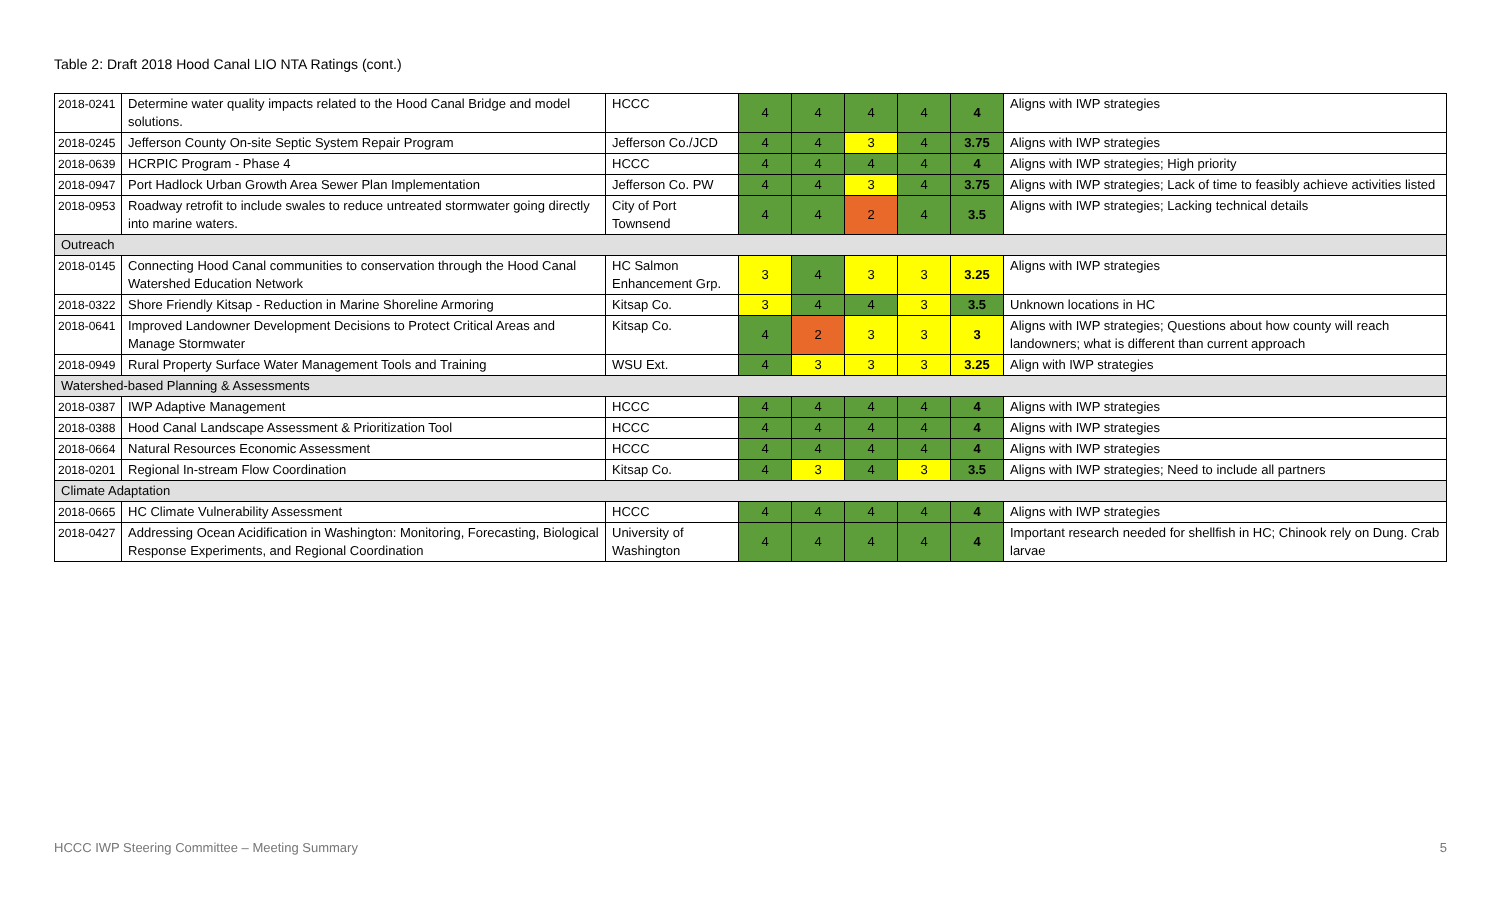Table 2: Draft 2018 Hood Canal LIO NTA Ratings (cont.)
| 2018-0241 | Determine water quality impacts related to the Hood Canal Bridge and model solutions. | HCCC | 4 | 4 | 4 | 4 | 4 | Aligns with IWP strategies |
| 2018-0245 | Jefferson County On-site Septic System Repair Program | Jefferson Co./JCD | 4 | 4 | 3 | 4 | 3.75 | Aligns with IWP strategies |
| 2018-0639 | HCRPIC Program - Phase 4 | HCCC | 4 | 4 | 4 | 4 | 4 | Aligns with IWP strategies; High priority |
| 2018-0947 | Port Hadlock Urban Growth Area Sewer Plan Implementation | Jefferson Co. PW | 4 | 4 | 3 | 4 | 3.75 | Aligns with IWP strategies; Lack of time to feasibly achieve activities listed |
| 2018-0953 | Roadway retrofit to include swales to reduce untreated stormwater going directly into marine waters. | City of Port Townsend | 4 | 4 | 2 | 4 | 3.5 | Aligns with IWP strategies; Lacking technical details |
| Outreach | | | | | | | | |
| 2018-0145 | Connecting Hood Canal communities to conservation through the Hood Canal Watershed Education Network | HC Salmon Enhancement Grp. | 3 | 4 | 3 | 3 | 3.25 | Aligns with IWP strategies |
| 2018-0322 | Shore Friendly Kitsap - Reduction in Marine Shoreline Armoring | Kitsap Co. | 3 | 4 | 4 | 3 | 3.5 | Unknown locations in HC |
| 2018-0641 | Improved Landowner Development Decisions to Protect Critical Areas and Manage Stormwater | Kitsap Co. | 4 | 2 | 3 | 3 | 3 | Aligns with IWP strategies; Questions about how county will reach landowners; what is different than current approach |
| 2018-0949 | Rural Property Surface Water Management Tools and Training | WSU Ext. | 4 | 3 | 3 | 3 | 3.25 | Align with IWP strategies |
| Watershed-based Planning & Assessments | | | | | | | | |
| 2018-0387 | IWP Adaptive Management | HCCC | 4 | 4 | 4 | 4 | 4 | Aligns with IWP strategies |
| 2018-0388 | Hood Canal Landscape Assessment & Prioritization Tool | HCCC | 4 | 4 | 4 | 4 | 4 | Aligns with IWP strategies |
| 2018-0664 | Natural Resources Economic Assessment | HCCC | 4 | 4 | 4 | 4 | 4 | Aligns with IWP strategies |
| 2018-0201 | Regional In-stream Flow Coordination | Kitsap Co. | 4 | 3 | 4 | 3 | 3.5 | Aligns with IWP strategies; Need to include all partners |
| Climate Adaptation | | | | | | | | |
| 2018-0665 | HC Climate Vulnerability Assessment | HCCC | 4 | 4 | 4 | 4 | 4 | Aligns with IWP strategies |
| 2018-0427 | Addressing Ocean Acidification in Washington: Monitoring, Forecasting, Biological Response Experiments, and Regional Coordination | University of Washington | 4 | 4 | 4 | 4 | 4 | Important research needed for shellfish in HC; Chinook rely on Dung. Crab larvae |
HCCC IWP Steering Committee – Meeting Summary 5